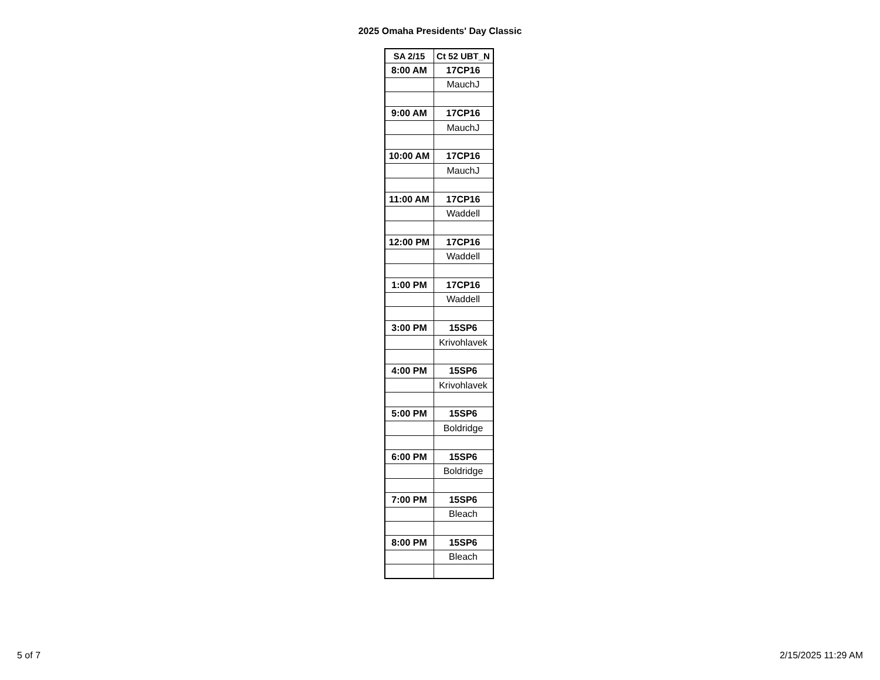2025 Omaha Presidents' Day Classic
| SA 2/15 | Ct 52 UBT_N |
| --- | --- |
| 8:00 AM | 17CP16 |
| | MauchJ |
| 9:00 AM | 17CP16 |
| | MauchJ |
| 10:00 AM | 17CP16 |
| | MauchJ |
| 11:00 AM | 17CP16 |
| | Waddell |
| 12:00 PM | 17CP16 |
| | Waddell |
| 1:00 PM | 17CP16 |
| | Waddell |
| 3:00 PM | 15SP6 |
| | Krivohlavek |
| 4:00 PM | 15SP6 |
| | Krivohlavek |
| 5:00 PM | 15SP6 |
| | Boldridge |
| 6:00 PM | 15SP6 |
| | Boldridge |
| 7:00 PM | 15SP6 |
| | Bleach |
| 8:00 PM | 15SP6 |
| | Bleach |
5 of 7 2/15/2025 11:29 AM